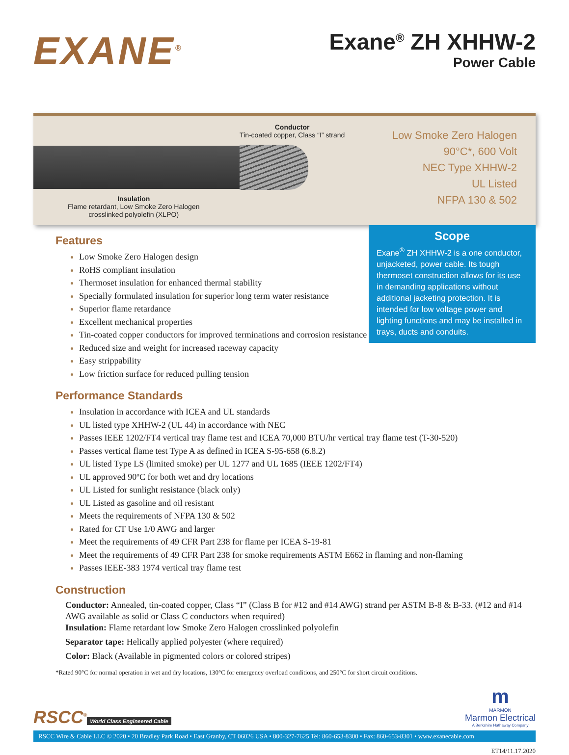EXANE<sup>®</sup>
Exane<sup>®</sup> ZH XHHW-2
Power Cable
Conductor
Tin-coated copper, Class “I” strand
Insulation
Flame retardant, Low Smoke Zero Halogen
crosslinked polyolefin (XLPO)
Low Smoke Zero Halogen
90°C*, 600 Volt
NEC Type XHHW-2
UL Listed
NFPA 130 & 502
Features
Low Smoke Zero Halogen design
RoHS compliant insulation
Thermoset insulation for enhanced thermal stability
Specially formulated insulation for superior long term water resistance
Superior flame retardance
Excellent mechanical properties
Tin-coated copper conductors for improved terminations and corrosion resistance
Reduced size and weight for increased raceway capacity
Easy strippability
Low friction surface for reduced pulling tension
Scope
Exane<sup>®</sup> ZH XHHW-2 is a one conductor, unjacketed, power cable. Its tough thermoset construction allows for its use in demanding applications without additional jacketing protection. It is intended for low voltage power and lighting functions and may be installed in trays, ducts and conduits.
Performance Standards
Insulation in accordance with ICEA and UL standards
UL listed type XHHW-2 (UL 44) in accordance with NEC
Passes IEEE 1202/FT4 vertical tray flame test and ICEA 70,000 BTU/hr vertical tray flame test (T-30-520)
Passes vertical flame test Type A as defined in ICEA S-95-658 (6.8.2)
UL listed Type LS (limited smoke) per UL 1277 and UL 1685 (IEEE 1202/FT4)
UL approved 90ºC for both wet and dry locations
UL Listed for sunlight resistance (black only)
UL Listed as gasoline and oil resistant
Meets the requirements of NFPA 130 & 502
Rated for CT Use 1/0 AWG and larger
Meet the requirements of 49 CFR Part 238 for flame per ICEA S-19-81
Meet the requirements of 49 CFR Part 238 for smoke requirements ASTM E662 in flaming and non-flaming
Passes IEEE-383 1974 vertical tray flame test
Construction
Conductor: Annealed, tin-coated copper, Class “I” (Class B for #12 and #14 AWG) strand per ASTM B-8 & B-33. (#12 and #14 AWG available as solid or Class C conductors when required)
Insulation: Flame retardant low Smoke Zero Halogen crosslinked polyolefin
Separator tape: Helically applied polyester (where required)
Color: Black (Available in pigmented colors or colored stripes)
*Rated 90°C for normal operation in wet and dry locations, 130°C for emergency overload conditions, and 250°C for short circuit conditions.
RSCC<sup>®</sup>
World Class Engineered Cable
m
MARMON
Marmon Electrical
A Berkshire Hathaway Company
RSCC Wire & Cable LLC © 2020 • 20 Bradley Park Road • East Granby, CT 06026 USA • 800-327-7625 Tel: 860-653-8300 • Fax: 860-653-8301 • www.exanecable.com
ET14/11.17.2020